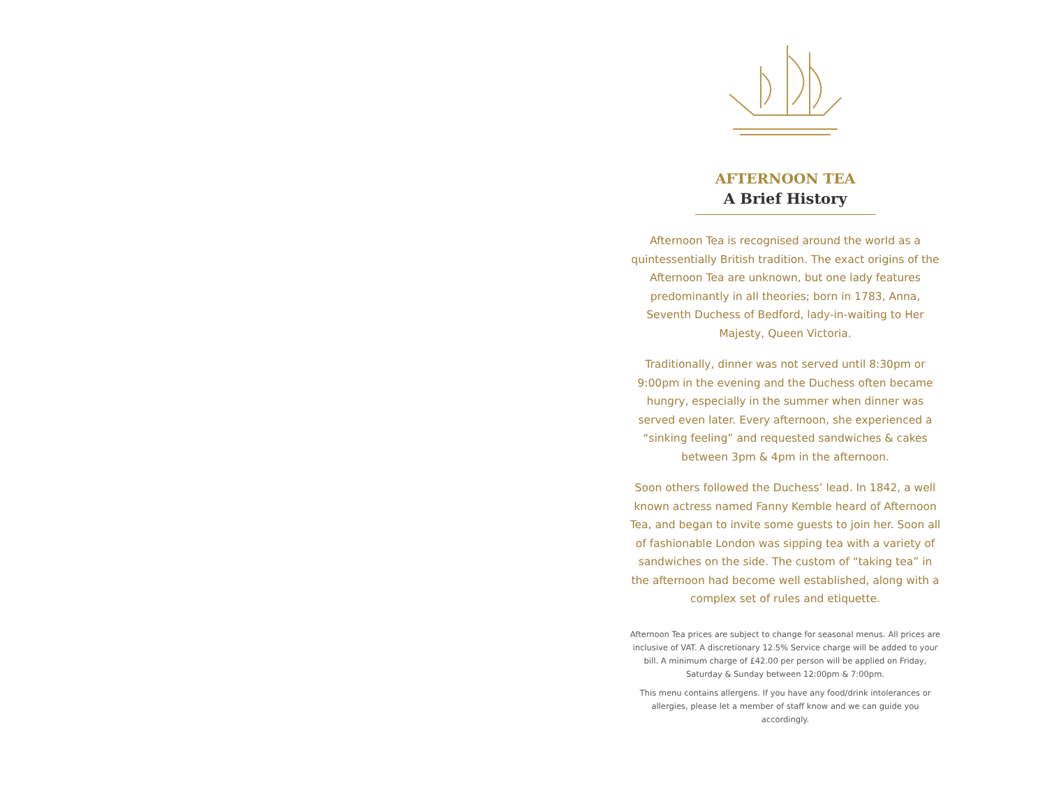AFTERNOON TEA
A Brief History
Afternoon Tea is recognised around the world as a quintessentially British tradition. The exact origins of the Afternoon Tea are unknown, but one lady features predominantly in all theories; born in 1783, Anna, Seventh Duchess of Bedford, lady-in-waiting to Her Majesty, Queen Victoria.
Traditionally, dinner was not served until 8:30pm or 9:00pm in the evening and the Duchess often became hungry, especially in the summer when dinner was served even later. Every afternoon, she experienced a “sinking feeling” and requested sandwiches & cakes between 3pm & 4pm in the afternoon.
Soon others followed the Duchess’ lead. In 1842, a well known actress named Fanny Kemble heard of Afternoon Tea, and began to invite some guests to join her. Soon all of fashionable London was sipping tea with a variety of sandwiches on the side. The custom of “taking tea” in the afternoon had become well established, along with a complex set of rules and etiquette.
Afternoon Tea prices are subject to change for seasonal menus. All prices are inclusive of VAT. A discretionary 12.5% Service charge will be added to your bill. A minimum charge of £42.00 per person will be applied on Friday, Saturday & Sunday between 12:00pm & 7:00pm.
This menu contains allergens. If you have any food/drink intolerances or allergies, please let a member of staff know and we can guide you accordingly.